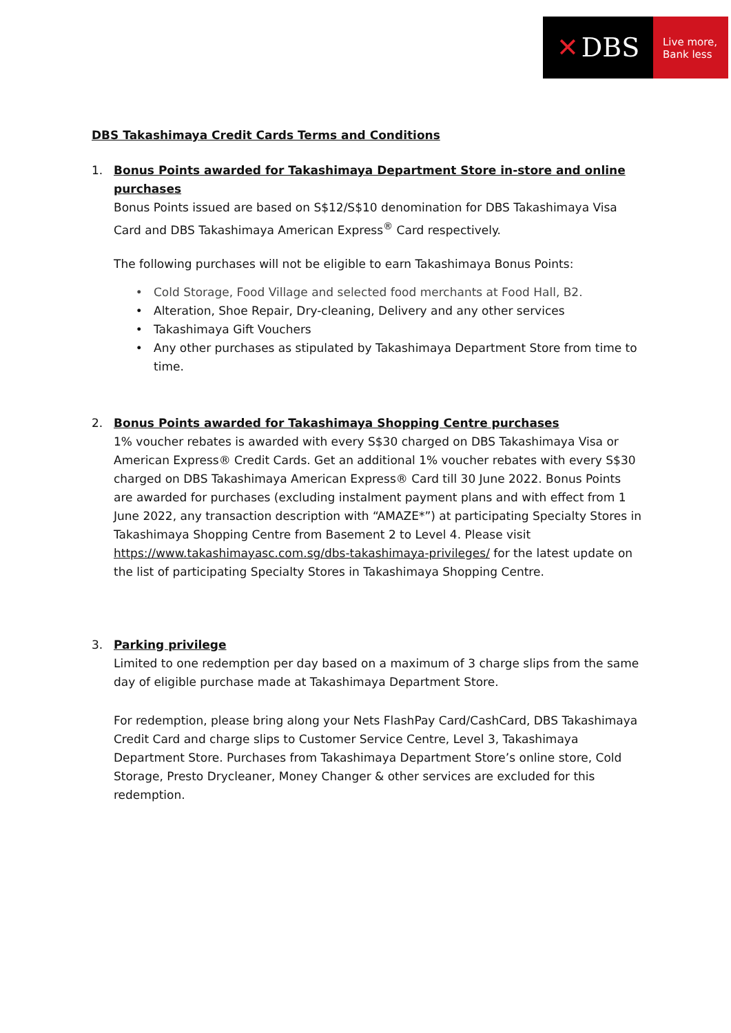✕ DBS
Live more,
Bank less
DBS Takashimaya Credit Cards Terms and Conditions
1. Bonus Points awarded for Takashimaya Department Store in-store and online purchases
Bonus Points issued are based on S$12/S$10 denomination for DBS Takashimaya Visa Card and DBS Takashimaya American Express<sup>®</sup> Card respectively.
The following purchases will not be eligible to earn Takashimaya Bonus Points:
Cold Storage, Food Village and selected food merchants at Food Hall, B2.
Alteration, Shoe Repair, Dry-cleaning, Delivery and any other services
Takashimaya Gift Vouchers
Any other purchases as stipulated by Takashimaya Department Store from time to time.
2. Bonus Points awarded for Takashimaya Shopping Centre purchases
1% voucher rebates is awarded with every S$30 charged on DBS Takashimaya Visa or American Express® Credit Cards. Get an additional 1% voucher rebates with every S$30 charged on DBS Takashimaya American Express® Card till 30 June 2022. Bonus Points are awarded for purchases (excluding instalment payment plans and with effect from 1 June 2022, any transaction description with “AMAZE*”) at participating Specialty Stores in Takashimaya Shopping Centre from Basement 2 to Level 4. Please visit https://www.takashimayasc.com.sg/dbs-takashimaya-privileges/ for the latest update on the list of participating Specialty Stores in Takashimaya Shopping Centre.
3. Parking privilege
Limited to one redemption per day based on a maximum of 3 charge slips from the same day of eligible purchase made at Takashimaya Department Store.
For redemption, please bring along your Nets FlashPay Card/CashCard, DBS Takashimaya Credit Card and charge slips to Customer Service Centre, Level 3, Takashimaya Department Store. Purchases from Takashimaya Department Store’s online store, Cold Storage, Presto Drycleaner, Money Changer & other services are excluded for this redemption.